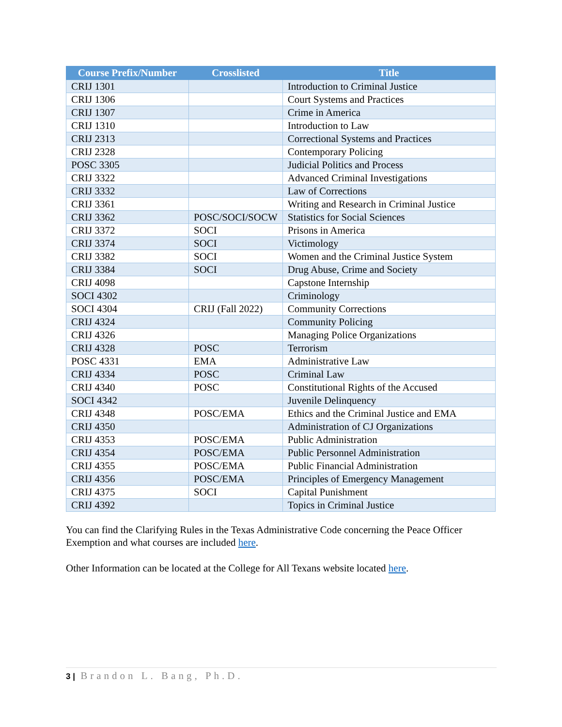| Course Prefix/Number | Crosslisted | Title |
| --- | --- | --- |
| CRIJ 1301 | | Introduction to Criminal Justice |
| CRIJ 1306 | | Court Systems and Practices |
| CRIJ 1307 | | Crime in America |
| CRIJ 1310 | | Introduction to Law |
| CRIJ 2313 | | Correctional Systems and Practices |
| CRIJ 2328 | | Contemporary Policing |
| POSC 3305 | | Judicial Politics and Process |
| CRIJ 3322 | | Advanced Criminal Investigations |
| CRIJ 3332 | | Law of Corrections |
| CRIJ 3361 | | Writing and Research in Criminal Justice |
| CRIJ 3362 | POSC/SOCI/SOCW | Statistics for Social Sciences |
| CRIJ 3372 | SOCI | Prisons in America |
| CRIJ 3374 | SOCI | Victimology |
| CRIJ 3382 | SOCI | Women and the Criminal Justice System |
| CRIJ 3384 | SOCI | Drug Abuse, Crime and Society |
| CRIJ 4098 | | Capstone Internship |
| SOCI 4302 | | Criminology |
| SOCI 4304 | CRIJ (Fall 2022) | Community Corrections |
| CRIJ 4324 | | Community Policing |
| CRIJ 4326 | | Managing Police Organizations |
| CRIJ 4328 | POSC | Terrorism |
| POSC 4331 | EMA | Administrative Law |
| CRIJ 4334 | POSC | Criminal Law |
| CRIJ 4340 | POSC | Constitutional Rights of the Accused |
| SOCI 4342 | | Juvenile Delinquency |
| CRIJ 4348 | POSC/EMA | Ethics and the Criminal Justice and EMA |
| CRIJ 4350 | | Administration of CJ Organizations |
| CRIJ 4353 | POSC/EMA | Public Administration |
| CRIJ 4354 | POSC/EMA | Public Personnel Administration |
| CRIJ 4355 | POSC/EMA | Public Financial Administration |
| CRIJ 4356 | POSC/EMA | Principles of Emergency Management |
| CRIJ 4375 | SOCI | Capital Punishment |
| CRIJ 4392 | | Topics in Criminal Justice |
You can find the Clarifying Rules in the Texas Administrative Code concerning the Peace Officer Exemption and what courses are included here.
Other Information can be located at the College for All Texans website located here.
3 | Brandon L. Bang, Ph.D.